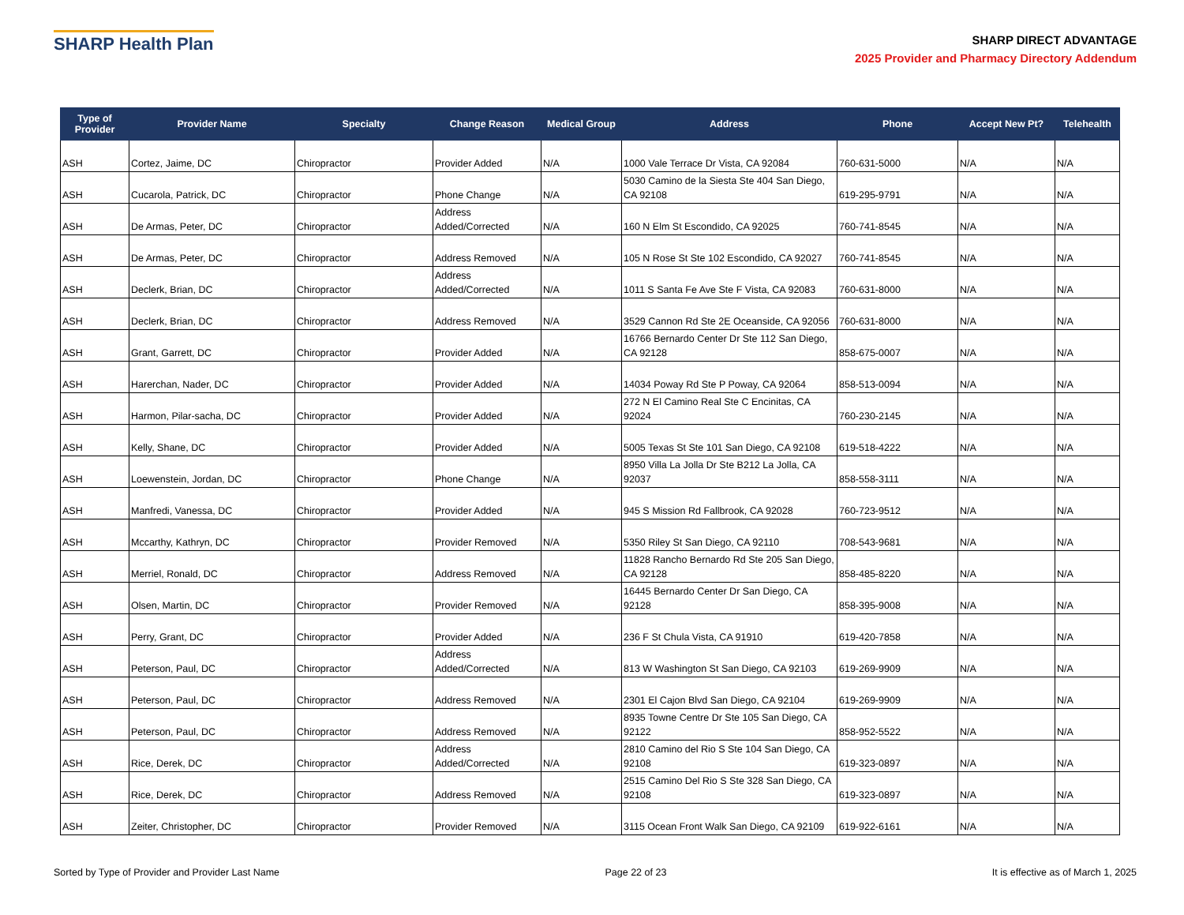SHARP Health Plan
SHARP DIRECT ADVANTAGE
2025 Provider and Pharmacy Directory Addendum
| Type of Provider | Provider Name | Specialty | Change Reason | Medical Group | Address | Phone | Accept New Pt? | Telehealth |
| --- | --- | --- | --- | --- | --- | --- | --- | --- |
| ASH | Cortez, Jaime, DC | Chiropractor | Provider Added | N/A | 1000 Vale Terrace Dr Vista, CA 92084 | 760-631-5000 | N/A | N/A |
| ASH | Cucarola, Patrick, DC | Chiropractor | Phone Change | N/A | 5030 Camino de la Siesta Ste 404 San Diego, CA 92108 | 619-295-9791 | N/A | N/A |
| ASH | De Armas, Peter, DC | Chiropractor | Address Added/Corrected | N/A | 160 N Elm St Escondido, CA 92025 | 760-741-8545 | N/A | N/A |
| ASH | De Armas, Peter, DC | Chiropractor | Address Removed | N/A | 105 N Rose St Ste 102 Escondido, CA 92027 | 760-741-8545 | N/A | N/A |
| ASH | Declerk, Brian, DC | Chiropractor | Address Added/Corrected | N/A | 1011 S Santa Fe Ave Ste F Vista, CA 92083 | 760-631-8000 | N/A | N/A |
| ASH | Declerk, Brian, DC | Chiropractor | Address Removed | N/A | 3529 Cannon Rd Ste 2E Oceanside, CA 92056 | 760-631-8000 | N/A | N/A |
| ASH | Grant, Garrett, DC | Chiropractor | Provider Added | N/A | 16766 Bernardo Center Dr Ste 112 San Diego, CA 92128 | 858-675-0007 | N/A | N/A |
| ASH | Harerchan, Nader, DC | Chiropractor | Provider Added | N/A | 14034 Poway Rd Ste P Poway, CA 92064 | 858-513-0094 | N/A | N/A |
| ASH | Harmon, Pilar-sacha, DC | Chiropractor | Provider Added | N/A | 272 N El Camino Real Ste C Encinitas, CA 92024 | 760-230-2145 | N/A | N/A |
| ASH | Kelly, Shane, DC | Chiropractor | Provider Added | N/A | 5005 Texas St Ste 101 San Diego, CA 92108 | 619-518-4222 | N/A | N/A |
| ASH | Loewenstein, Jordan, DC | Chiropractor | Phone Change | N/A | 8950 Villa La Jolla Dr Ste B212 La Jolla, CA 92037 | 858-558-3111 | N/A | N/A |
| ASH | Manfredi, Vanessa, DC | Chiropractor | Provider Added | N/A | 945 S Mission Rd Fallbrook, CA 92028 | 760-723-9512 | N/A | N/A |
| ASH | Mccarthy, Kathryn, DC | Chiropractor | Provider Removed | N/A | 5350 Riley St San Diego, CA 92110 | 708-543-9681 | N/A | N/A |
| ASH | Merriel, Ronald, DC | Chiropractor | Address Removed | N/A | 11828 Rancho Bernardo Rd Ste 205 San Diego, CA 92128 | 858-485-8220 | N/A | N/A |
| ASH | Olsen, Martin, DC | Chiropractor | Provider Removed | N/A | 16445 Bernardo Center Dr San Diego, CA 92128 | 858-395-9008 | N/A | N/A |
| ASH | Perry, Grant, DC | Chiropractor | Provider Added | N/A | 236 F St Chula Vista, CA 91910 | 619-420-7858 | N/A | N/A |
| ASH | Peterson, Paul, DC | Chiropractor | Address Added/Corrected | N/A | 813 W Washington St San Diego, CA 92103 | 619-269-9909 | N/A | N/A |
| ASH | Peterson, Paul, DC | Chiropractor | Address Removed | N/A | 2301 El Cajon Blvd San Diego, CA 92104 | 619-269-9909 | N/A | N/A |
| ASH | Peterson, Paul, DC | Chiropractor | Address Removed | N/A | 8935 Towne Centre Dr Ste 105 San Diego, CA 92122 | 858-952-5522 | N/A | N/A |
| ASH | Rice, Derek, DC | Chiropractor | Address Added/Corrected | N/A | 2810 Camino del Rio S Ste 104 San Diego, CA 92108 | 619-323-0897 | N/A | N/A |
| ASH | Rice, Derek, DC | Chiropractor | Address Removed | N/A | 2515 Camino Del Rio S Ste 328 San Diego, CA 92108 | 619-323-0897 | N/A | N/A |
| ASH | Zeiter, Christopher, DC | Chiropractor | Provider Removed | N/A | 3115 Ocean Front Walk San Diego, CA 92109 | 619-922-6161 | N/A | N/A |
Sorted by Type of Provider and Provider Last Name Page 22 of 23 It is effective as of March 1, 2025